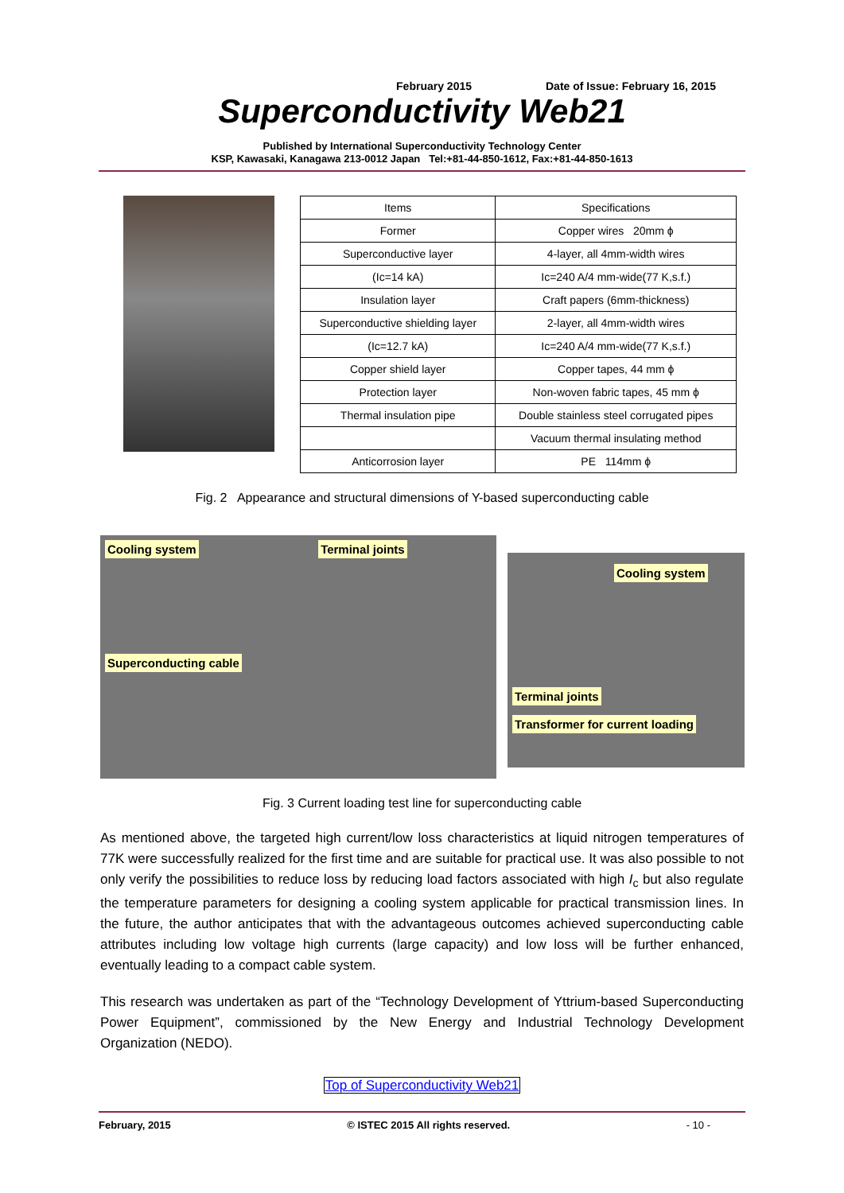February 2015 Date of Issue: February 16, 2015
Superconductivity Web21
Published by International Superconductivity Technology Center
KSP, Kawasaki, Kanagawa 213-0012 Japan Tel:+81-44-850-1612, Fax:+81-44-850-1613
| Items | Specifications |
| --- | --- |
| Former | Copper wires 20mm ϕ |
| Superconductive layer | 4-layer, all 4mm-width wires |
| (Ic=14 kA) | Ic=240 A/4 mm-wide(77 K,s.f.) |
| Insulation layer | Craft papers (6mm-thickness) |
| Superconductive shielding layer | 2-layer, all 4mm-width wires |
| (Ic=12.7 kA) | Ic=240 A/4 mm-wide(77 K,s.f.) |
| Copper shield layer | Copper tapes, 44 mm ϕ |
| Protection layer | Non-woven fabric tapes, 45 mm ϕ |
| Thermal insulation pipe | Double stainless steel corrugated pipes |
| | Vacuum thermal insulating method |
| Anticorrosion layer | PE 114mm ϕ |
Fig. 2 Appearance and structural dimensions of Y-based superconducting cable
Cooling system Terminal joints
Superconducting cable
Cooling system
Terminal joints Transformer for current loading
Fig. 3 Current loading test line for superconducting cable
As mentioned above, the targeted high current/low loss characteristics at liquid nitrogen temperatures of 77K were successfully realized for the first time and are suitable for practical use. It was also possible to not only verify the possibilities to reduce loss by reducing load factors associated with high I<sub>c</sub> but also regulate the temperature parameters for designing a cooling system applicable for practical transmission lines. In the future, the author anticipates that with the advantageous outcomes achieved superconducting cable attributes including low voltage high currents (large capacity) and low loss will be further enhanced, eventually leading to a compact cable system.
This research was undertaken as part of the “Technology Development of Yttrium-based Superconducting Power Equipment”, commissioned by the New Energy and Industrial Technology Development Organization (NEDO).
Top of Superconductivity Web21
February, 2015 © ISTEC 2015 All rights reserved. - 10 -